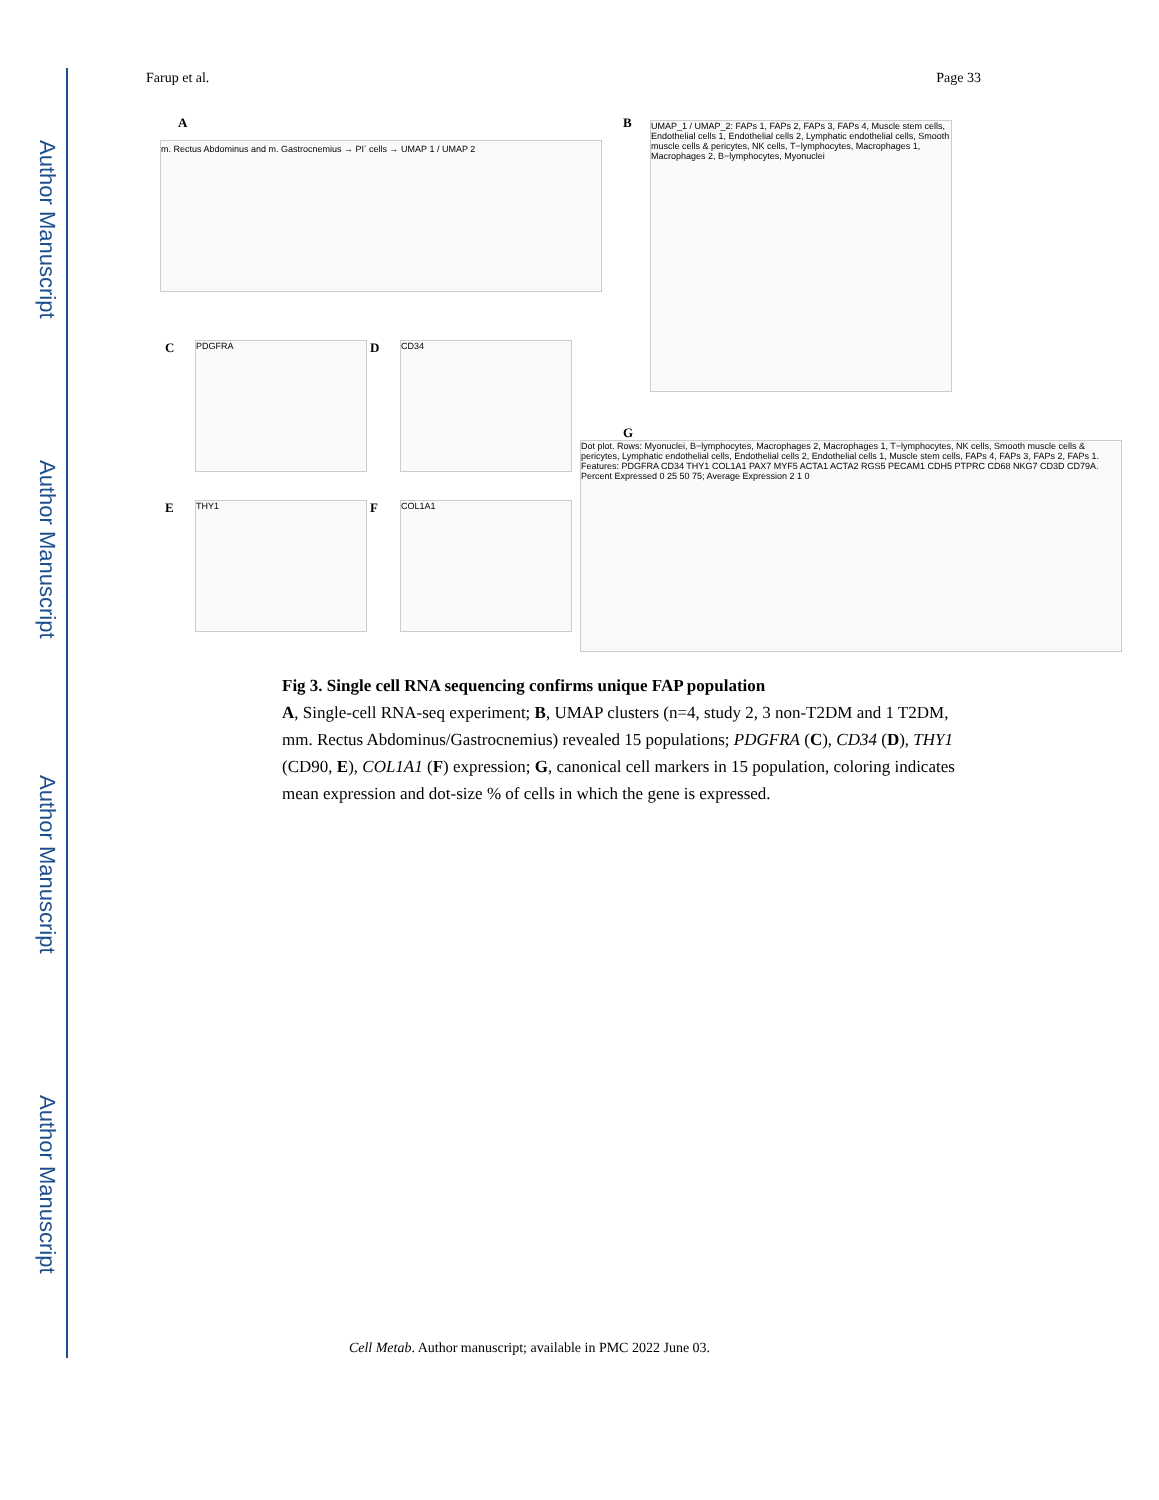Author Manuscript
Author Manuscript
Author Manuscript
Author Manuscript
Farup et al. Page 33
A
m. Rectus Abdominus and m. Gastrocnemius → PI<sup>-</sup> cells → UMAP 1 / UMAP 2
B
UMAP_1 / UMAP_2: FAPs 1, FAPs 2, FAPs 3, FAPs 4, Muscle stem cells, Endothelial cells 1, Endothelial cells 2, Lymphatic endothelial cells, Smooth muscle cells & pericytes, NK cells, T−lymphocytes, Macrophages 1, Macrophages 2, B−lymphocytes, Myonuclei
C PDGFRA D CD34
E THY1 F COL1A1
G
Dot plot. Rows: Myonuclei, B−lymphocytes, Macrophages 2, Macrophages 1, T−lymphocytes, NK cells, Smooth muscle cells & pericytes, Lymphatic endothelial cells, Endothelial cells 2, Endothelial cells 1, Muscle stem cells, FAPs 4, FAPs 3, FAPs 2, FAPs 1. Features: PDGFRA CD34 THY1 COL1A1 PAX7 MYF5 ACTA1 ACTA2 RGS5 PECAM1 CDH5 PTPRC CD68 NKG7 CD3D CD79A. Percent Expressed 0 25 50 75; Average Expression 2 1 0
Fig 3. Single cell RNA sequencing confirms unique FAP population
A, Single-cell RNA-seq experiment; B, UMAP clusters (n=4, study 2, 3 non-T2DM and 1 T2DM, mm. Rectus Abdominus/Gastrocnemius) revealed 15 populations; PDGFRA (C), CD34 (D), THY1 (CD90, E), COL1A1 (F) expression; G, canonical cell markers in 15 population, coloring indicates mean expression and dot-size % of cells in which the gene is expressed.
Cell Metab. Author manuscript; available in PMC 2022 June 03.